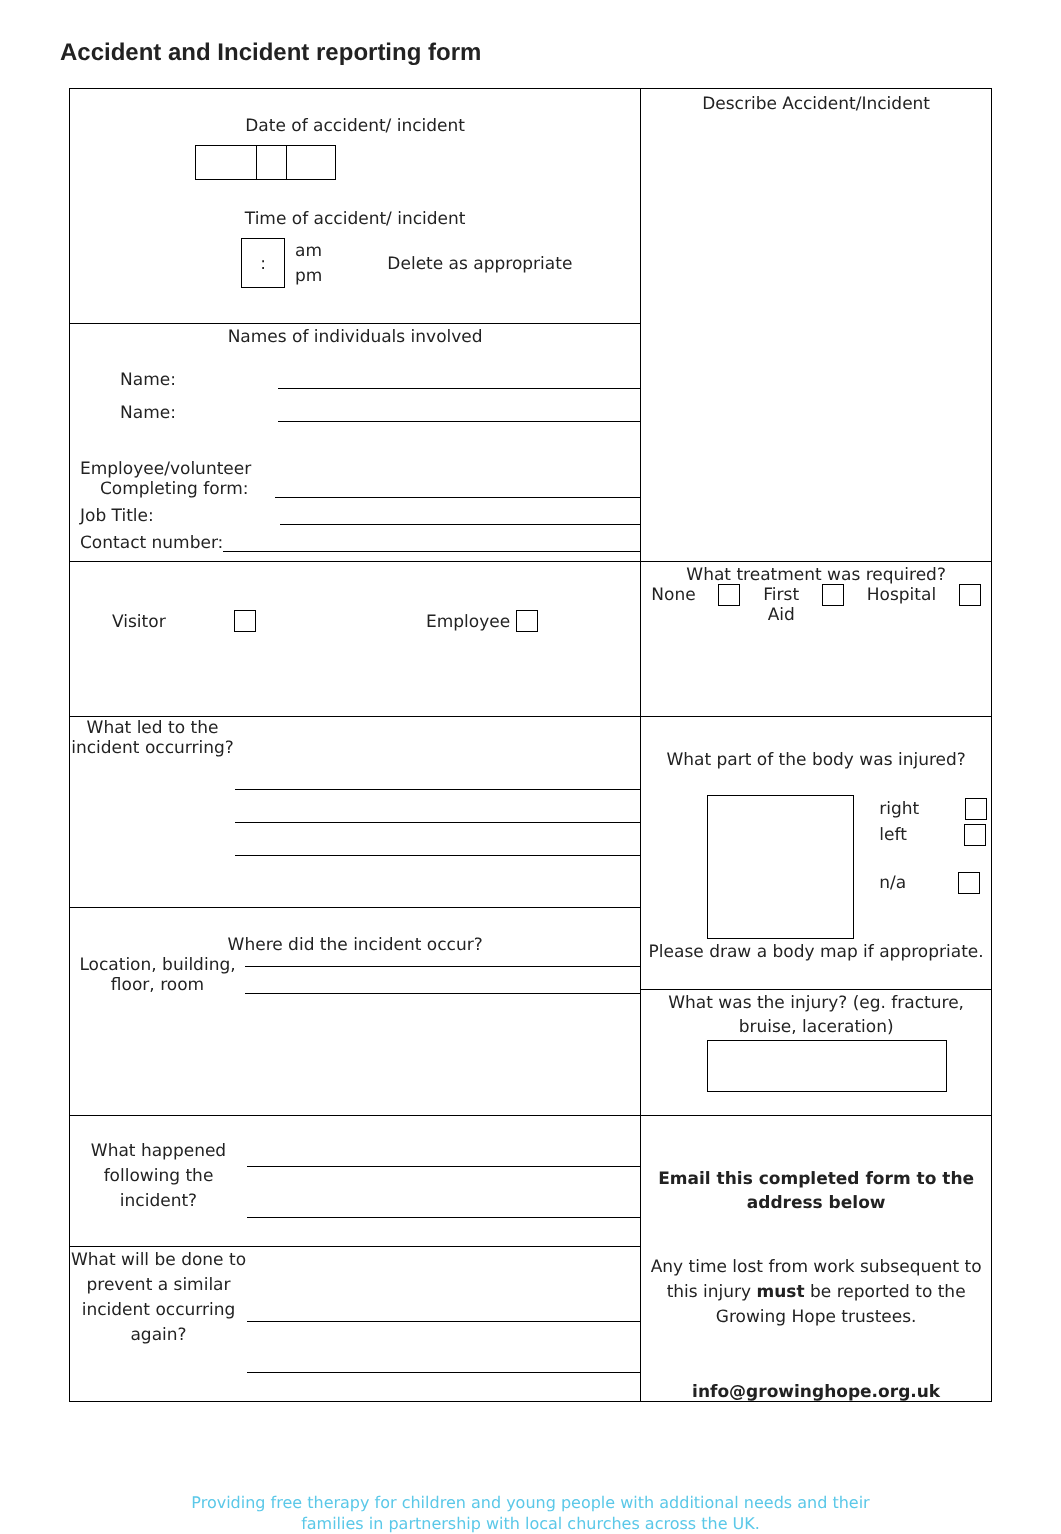Accident and Incident reporting form
| Date of accident/ incident Time of accident/ incident : am pm Delete as appropriate | Describe Accident/Incident |
| Names of individuals involved Name: Name: Employee/volunteer Completing form: Job Title: Contact number: | |
| Visitor Employee | |
| | What treatment was required? None First Aid Hospital |
| What led to the incident occurring? | What part of the body was injured? right left n/a Please draw a body map if appropriate. |
| Where did the incident occur? Location, building, floor, room | |
| | What was the injury? (eg. fracture, bruise, laceration) |
| What happened following the incident? | Email this completed form to the address below Any time lost from work subsequent to this injury must be reported to the Growing Hope trustees. info@growinghope.org.uk |
| What will be done to prevent a similar incident occurring again? | |
Providing free therapy for children and young people with additional needs and their
families in partnership with local churches across the UK.